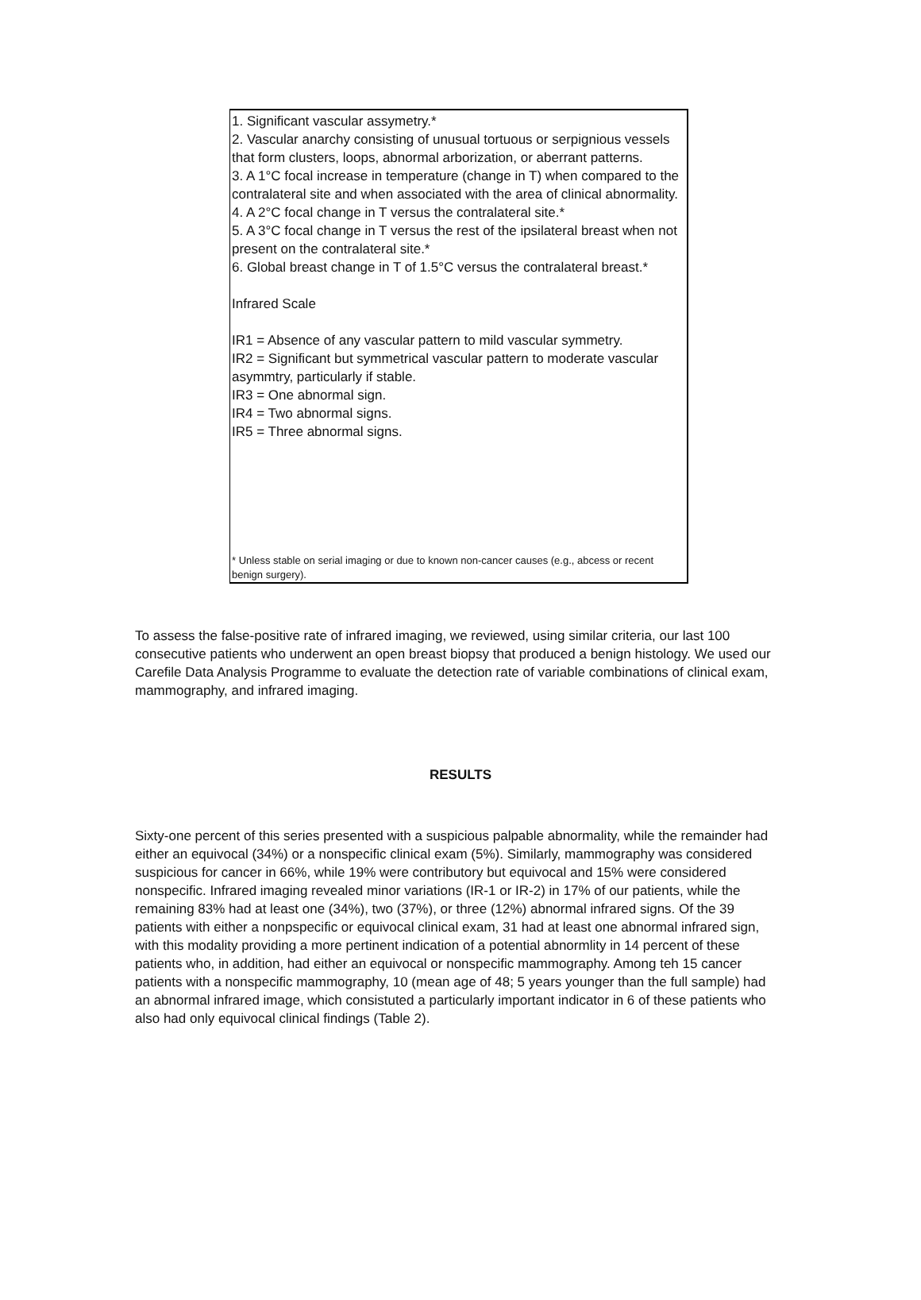1. Significant vascular assymetry.*
2. Vascular anarchy consisting of unusual tortuous or serpignious vessels that form clusters, loops, abnormal arborization, or aberrant patterns.
3. A 1°C focal increase in temperature (change in T) when compared to the contralateral site and when associated with the area of clinical abnormality.
4. A 2°C focal change in T versus the contralateral site.*
5. A 3°C focal change in T versus the rest of the ipsilateral breast when not present on the contralateral site.*
6. Global breast change in T of 1.5°C versus the contralateral breast.*
Infrared Scale
IR1 = Absence of any vascular pattern to mild vascular symmetry.
IR2 = Significant but symmetrical vascular pattern to moderate vascular asymmtry, particularly if stable.
IR3 = One abnormal sign.
IR4 = Two abnormal signs.
IR5 = Three abnormal signs.
* Unless stable on serial imaging or due to known non-cancer causes (e.g., abcess or recent benign surgery).
To assess the false-positive rate of infrared imaging, we reviewed, using similar criteria, our last 100 consecutive patients who underwent an open breast biopsy that produced a benign histology. We used our Carefile Data Analysis Programme to evaluate the detection rate of variable combinations of clinical exam, mammography, and infrared imaging.
RESULTS
Sixty-one percent of this series presented with a suspicious palpable abnormality, while the remainder had either an equivocal (34%) or a nonspecific clinical exam (5%). Similarly, mammography was considered suspicious for cancer in 66%, while 19% were contributory but equivocal and 15% were considered nonspecific. Infrared imaging revealed minor variations (IR-1 or IR-2) in 17% of our patients, while the remaining 83% had at least one (34%), two (37%), or three (12%) abnormal infrared signs. Of the 39 patients with either a nonpspecific or equivocal clinical exam, 31 had at least one abnormal infrared sign, with this modality providing a more pertinent indication of a potential abnormlity in 14 percent of these patients who, in addition, had either an equivocal or nonspecific mammography. Among teh 15 cancer patients with a nonspecific mammography, 10 (mean age of 48; 5 years younger than the full sample) had an abnormal infrared image, which consistuted a particularly important indicator in 6 of these patients who also had only equivocal clinical findings (Table 2).